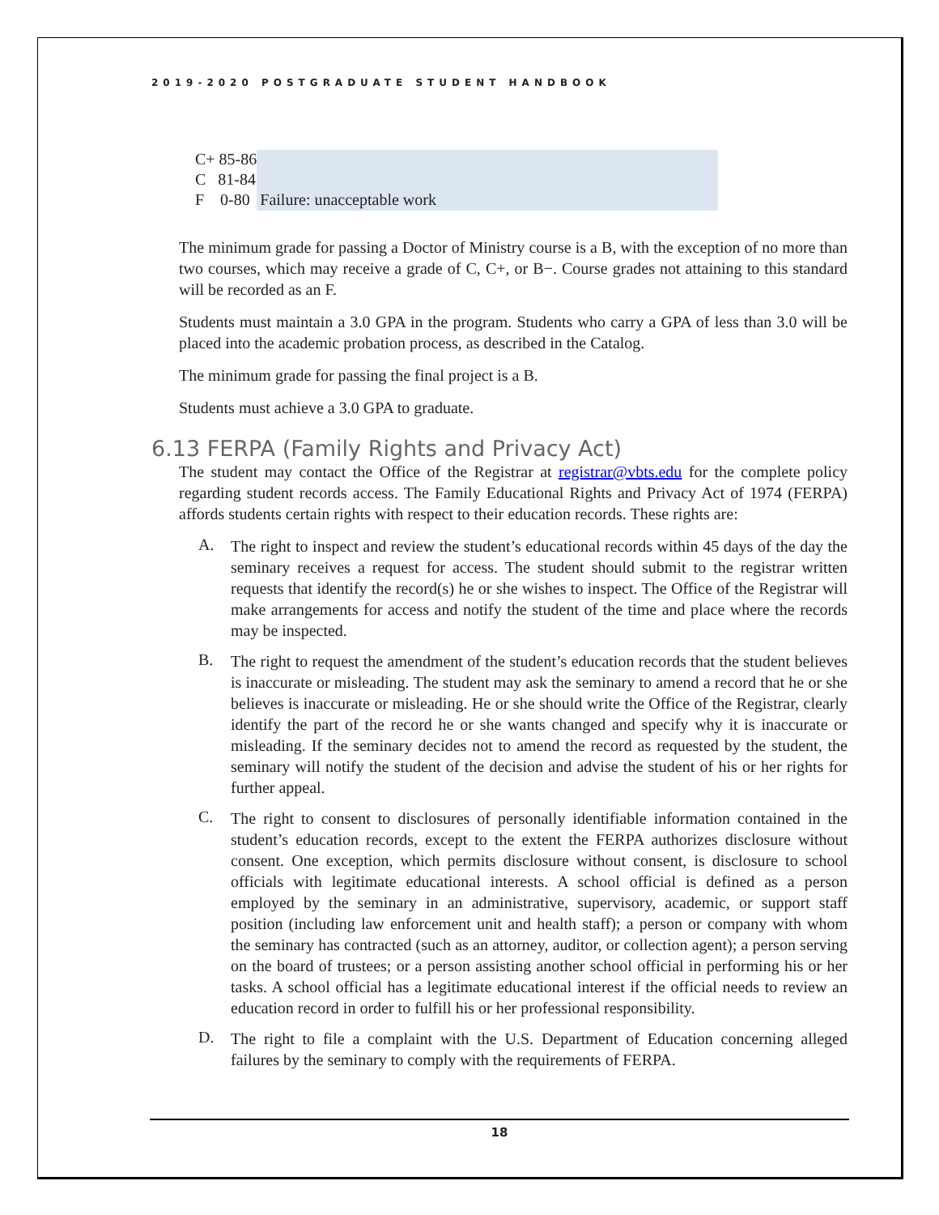2019-2020 POSTGRADUATE STUDENT HANDBOOK
| C+ 85-86 | Failure: unacceptable work |
| C 81-84 | |
| F 0-80 | |
The minimum grade for passing a Doctor of Ministry course is a B, with the exception of no more than two courses, which may receive a grade of C, C+, or B−. Course grades not attaining to this standard will be recorded as an F.
Students must maintain a 3.0 GPA in the program. Students who carry a GPA of less than 3.0 will be placed into the academic probation process, as described in the Catalog.
The minimum grade for passing the final project is a B.
Students must achieve a 3.0 GPA to graduate.
6.13 FERPA (Family Rights and Privacy Act)
The student may contact the Office of the Registrar at registrar@vbts.edu for the complete policy regarding student records access. The Family Educational Rights and Privacy Act of 1974 (FERPA) affords students certain rights with respect to their education records. These rights are:
A.
The right to inspect and review the student’s educational records within 45 days of the day the seminary receives a request for access. The student should submit to the registrar written requests that identify the record(s) he or she wishes to inspect. The Office of the Registrar will make arrangements for access and notify the student of the time and place where the records may be inspected.
B.
The right to request the amendment of the student’s education records that the student believes is inaccurate or misleading. The student may ask the seminary to amend a record that he or she believes is inaccurate or misleading. He or she should write the Office of the Registrar, clearly identify the part of the record he or she wants changed and specify why it is inaccurate or misleading. If the seminary decides not to amend the record as requested by the student, the seminary will notify the student of the decision and advise the student of his or her rights for further appeal.
C.
The right to consent to disclosures of personally identifiable information contained in the student’s education records, except to the extent the FERPA authorizes disclosure without consent. One exception, which permits disclosure without consent, is disclosure to school officials with legitimate educational interests. A school official is defined as a person employed by the seminary in an administrative, supervisory, academic, or support staff position (including law enforcement unit and health staff); a person or company with whom the seminary has contracted (such as an attorney, auditor, or collection agent); a person serving on the board of trustees; or a person assisting another school official in performing his or her tasks. A school official has a legitimate educational interest if the official needs to review an education record in order to fulfill his or her professional responsibility.
D.
The right to file a complaint with the U.S. Department of Education concerning alleged failures by the seminary to comply with the requirements of FERPA.
18